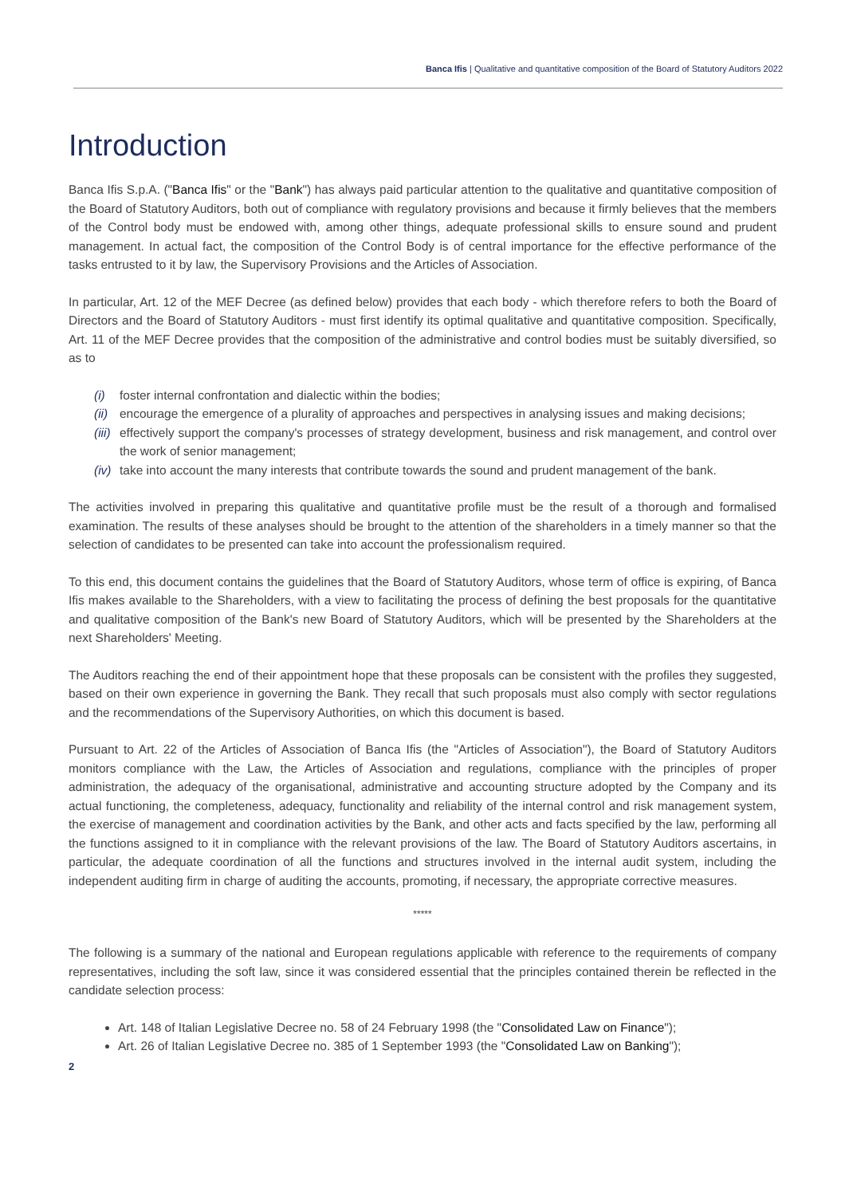Banca Ifis | Qualitative and quantitative composition of the Board of Statutory Auditors 2022
Introduction
Banca Ifis S.p.A. ("Banca Ifis" or the "Bank") has always paid particular attention to the qualitative and quantitative composition of the Board of Statutory Auditors, both out of compliance with regulatory provisions and because it firmly believes that the members of the Control body must be endowed with, among other things, adequate professional skills to ensure sound and prudent management. In actual fact, the composition of the Control Body is of central importance for the effective performance of the tasks entrusted to it by law, the Supervisory Provisions and the Articles of Association.
In particular, Art. 12 of the MEF Decree (as defined below) provides that each body - which therefore refers to both the Board of Directors and the Board of Statutory Auditors - must first identify its optimal qualitative and quantitative composition. Specifically, Art. 11 of the MEF Decree provides that the composition of the administrative and control bodies must be suitably diversified, so as to
(i) foster internal confrontation and dialectic within the bodies;
(ii) encourage the emergence of a plurality of approaches and perspectives in analysing issues and making decisions;
(iii) effectively support the company's processes of strategy development, business and risk management, and control over the work of senior management;
(iv) take into account the many interests that contribute towards the sound and prudent management of the bank.
The activities involved in preparing this qualitative and quantitative profile must be the result of a thorough and formalised examination. The results of these analyses should be brought to the attention of the shareholders in a timely manner so that the selection of candidates to be presented can take into account the professionalism required.
To this end, this document contains the guidelines that the Board of Statutory Auditors, whose term of office is expiring, of Banca Ifis makes available to the Shareholders, with a view to facilitating the process of defining the best proposals for the quantitative and qualitative composition of the Bank's new Board of Statutory Auditors, which will be presented by the Shareholders at the next Shareholders' Meeting.
The Auditors reaching the end of their appointment hope that these proposals can be consistent with the profiles they suggested, based on their own experience in governing the Bank. They recall that such proposals must also comply with sector regulations and the recommendations of the Supervisory Authorities, on which this document is based.
Pursuant to Art. 22 of the Articles of Association of Banca Ifis (the "Articles of Association"), the Board of Statutory Auditors monitors compliance with the Law, the Articles of Association and regulations, compliance with the principles of proper administration, the adequacy of the organisational, administrative and accounting structure adopted by the Company and its actual functioning, the completeness, adequacy, functionality and reliability of the internal control and risk management system, the exercise of management and coordination activities by the Bank, and other acts and facts specified by the law, performing all the functions assigned to it in compliance with the relevant provisions of the law. The Board of Statutory Auditors ascertains, in particular, the adequate coordination of all the functions and structures involved in the internal audit system, including the independent auditing firm in charge of auditing the accounts, promoting, if necessary, the appropriate corrective measures.
*****
The following is a summary of the national and European regulations applicable with reference to the requirements of company representatives, including the soft law, since it was considered essential that the principles contained therein be reflected in the candidate selection process:
Art. 148 of Italian Legislative Decree no. 58 of 24 February 1998 (the "Consolidated Law on Finance");
Art. 26 of Italian Legislative Decree no. 385 of 1 September 1993 (the "Consolidated Law on Banking");
2